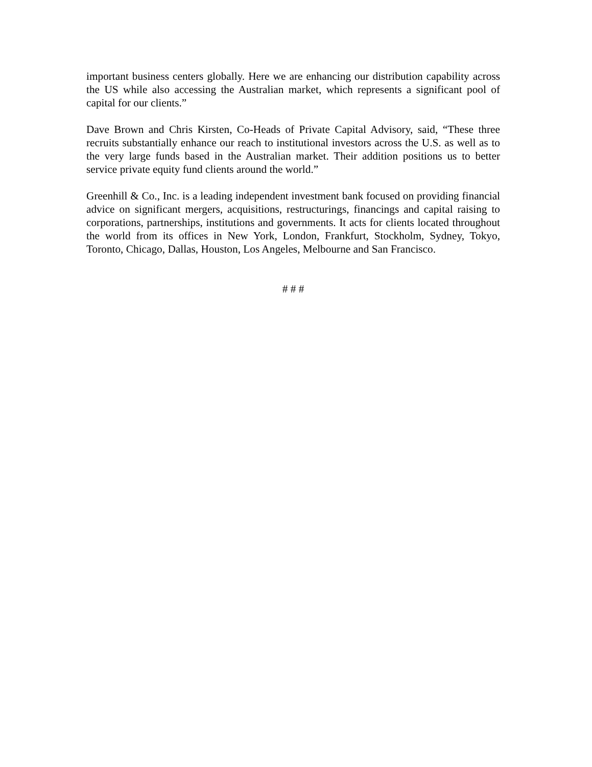important business centers globally. Here we are enhancing our distribution capability across the US while also accessing the Australian market, which represents a significant pool of capital for our clients.”
Dave Brown and Chris Kirsten, Co-Heads of Private Capital Advisory, said, “These three recruits substantially enhance our reach to institutional investors across the U.S. as well as to the very large funds based in the Australian market. Their addition positions us to better service private equity fund clients around the world.”
Greenhill & Co., Inc. is a leading independent investment bank focused on providing financial advice on significant mergers, acquisitions, restructurings, financings and capital raising to corporations, partnerships, institutions and governments. It acts for clients located throughout the world from its offices in New York, London, Frankfurt, Stockholm, Sydney, Tokyo, Toronto, Chicago, Dallas, Houston, Los Angeles, Melbourne and San Francisco.
# # #